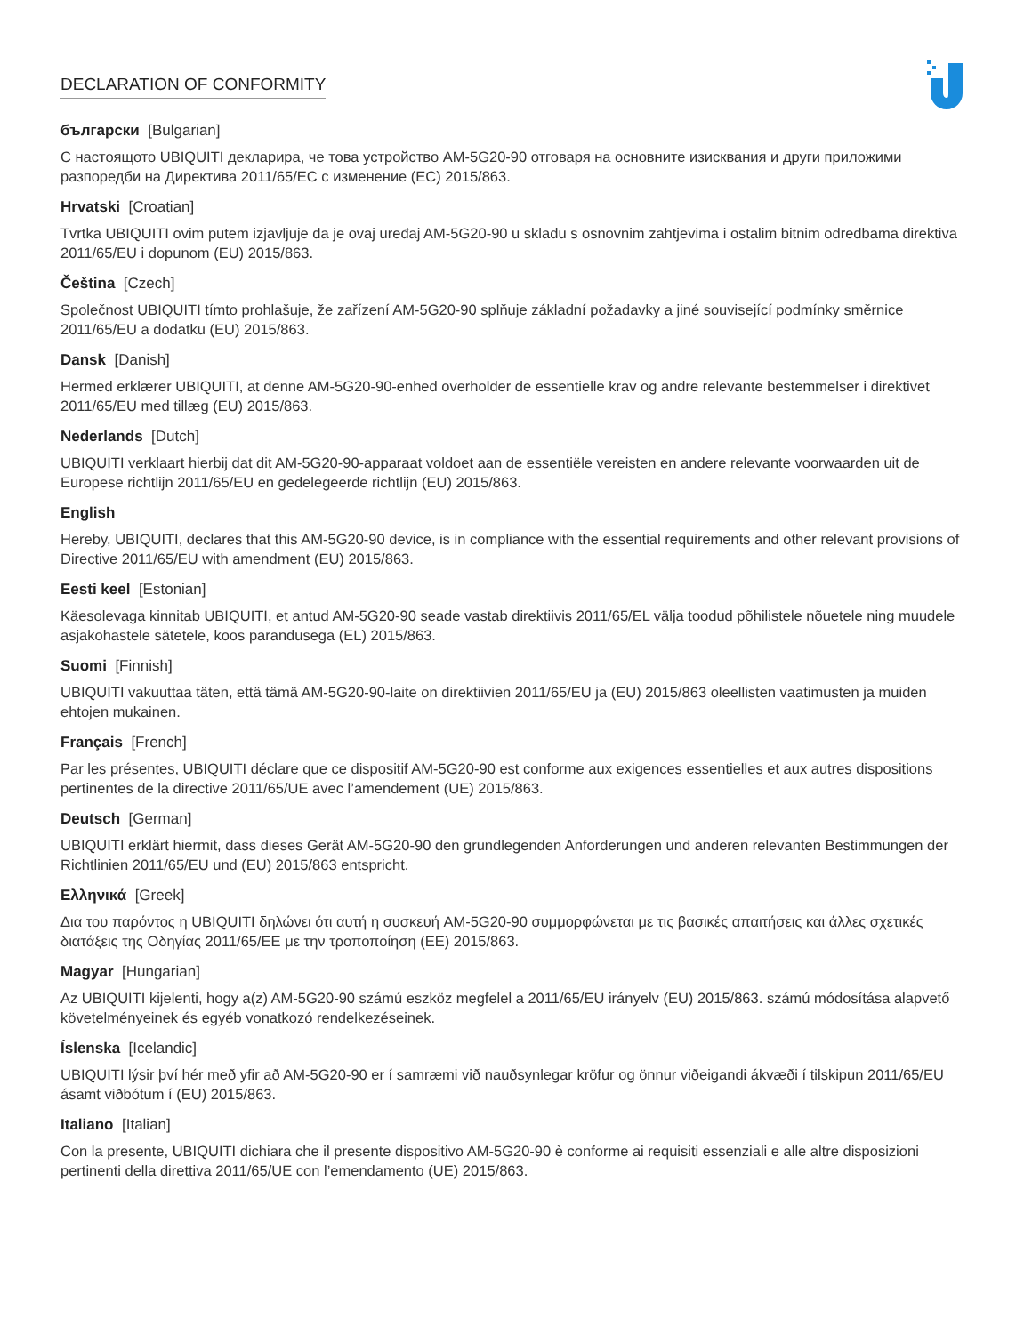DECLARATION OF CONFORMITY
български [Bulgarian]
С настоящото UBIQUITI декларира, че това устройство AM-5G20-90 отговаря на основните изисквания и други приложими разпоредби на Директива 2011/65/ЕС с изменение (ЕС) 2015/863.
Hrvatski [Croatian]
Tvrtka UBIQUITI ovim putem izjavljuje da je ovaj uređaj AM-5G20-90 u skladu s osnovnim zahtjevima i ostalim bitnim odredbama direktiva 2011/65/EU i dopunom (EU) 2015/863.
Čeština [Czech]
Společnost UBIQUITI tímto prohlašuje, že zařízení AM-5G20-90 splňuje základní požadavky a jiné související podmínky směrnice 2011/65/EU a dodatku (EU) 2015/863.
Dansk [Danish]
Hermed erklærer UBIQUITI, at denne AM-5G20-90-enhed overholder de essentielle krav og andre relevante bestemmelser i direktivet 2011/65/EU med tillæg (EU) 2015/863.
Nederlands [Dutch]
UBIQUITI verklaart hierbij dat dit AM-5G20-90-apparaat voldoet aan de essentiële vereisten en andere relevante voorwaarden uit de Europese richtlijn 2011/65/EU en gedelegeerde richtlijn (EU) 2015/863.
English
Hereby, UBIQUITI, declares that this AM-5G20-90 device, is in compliance with the essential requirements and other relevant provisions of Directive 2011/65/EU with amendment (EU) 2015/863.
Eesti keel [Estonian]
Käesolevaga kinnitab UBIQUITI, et antud AM-5G20-90 seade vastab direktiivis 2011/65/EL välja toodud põhilistele nõuetele ning muudele asjakohastele sätetele, koos parandusega (EL) 2015/863.
Suomi [Finnish]
UBIQUITI vakuuttaa täten, että tämä AM-5G20-90-laite on direktiivien 2011/65/EU ja (EU) 2015/863 oleellisten vaatimusten ja muiden ehtojen mukainen.
Français [French]
Par les présentes, UBIQUITI déclare que ce dispositif AM-5G20-90 est conforme aux exigences essentielles et aux autres dispositions pertinentes de la directive 2011/65/UE avec l’amendement (UE) 2015/863.
Deutsch [German]
UBIQUITI erklärt hiermit, dass dieses Gerät AM-5G20-90 den grundlegenden Anforderungen und anderen relevanten Bestimmungen der Richtlinien 2011/65/EU und (EU) 2015/863 entspricht.
Ελληνικά [Greek]
Δια του παρόντος η UBIQUITI δηλώνει ότι αυτή η συσκευή AM-5G20-90 συμμορφώνεται με τις βασικές απαιτήσεις και άλλες σχετικές διατάξεις της Οδηγίας 2011/65/ΕΕ με την τροποποίηση (ΕΕ) 2015/863.
Magyar [Hungarian]
Az UBIQUITI kijelenti, hogy a(z) AM-5G20-90 számú eszköz megfelel a 2011/65/EU irányelv (EU) 2015/863. számú módosítása alapvető követelményeinek és egyéb vonatkozó rendelkezéseinek.
Íslenska [Icelandic]
UBIQUITI lýsir því hér með yfir að AM-5G20-90 er í samræmi við nauðsynlegar kröfur og önnur viðeigandi ákvæði í tilskipun 2011/65/EU ásamt viðbótum í (EU) 2015/863.
Italiano [Italian]
Con la presente, UBIQUITI dichiara che il presente dispositivo AM-5G20-90 è conforme ai requisiti essenziali e alle altre disposizioni pertinenti della direttiva 2011/65/UE con l’emendamento (UE) 2015/863.